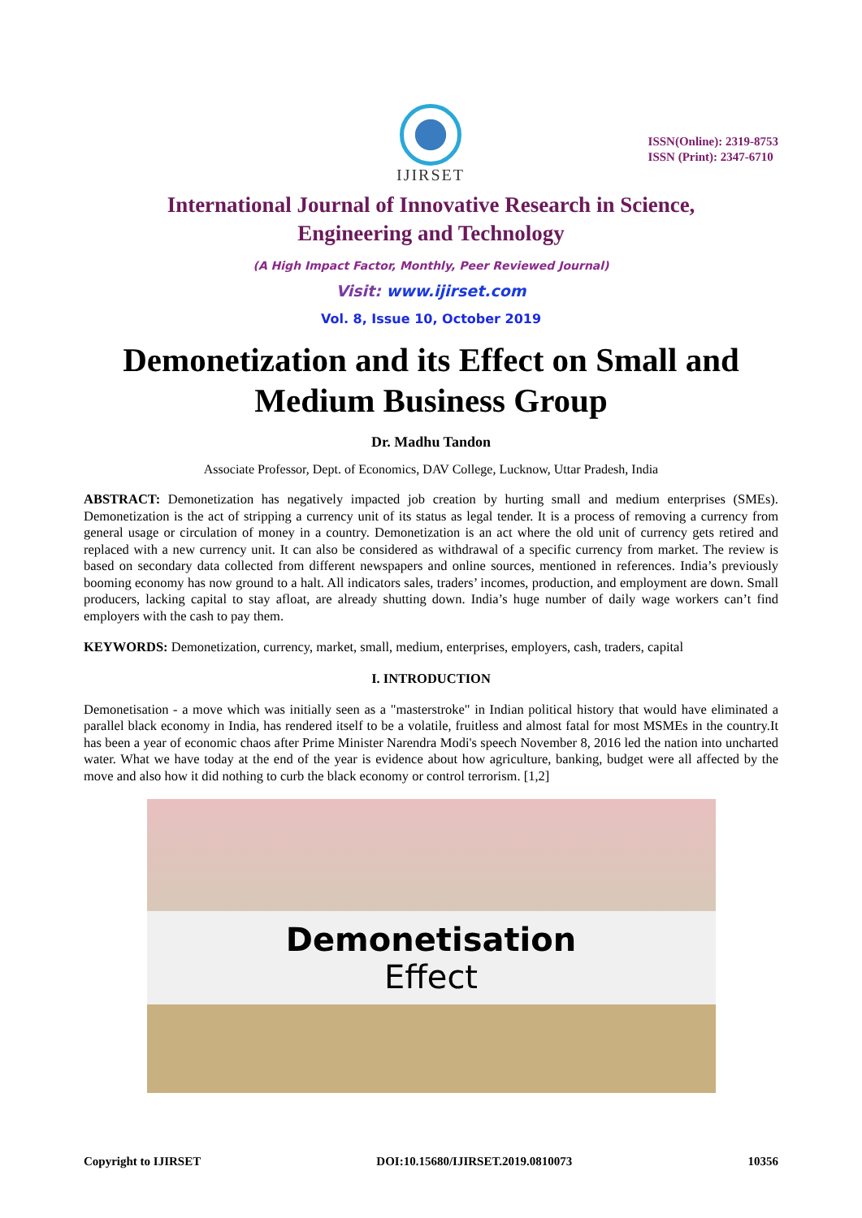IJIRSET
ISSN(Online): 2319-8753
ISSN (Print): 2347-6710
International Journal of Innovative Research in Science,
Engineering and Technology
(A High Impact Factor, Monthly, Peer Reviewed Journal)
Visit: www.ijirset.com
Vol. 8, Issue 10, October 2019
Demonetization and its Effect on Small and Medium Business Group
Dr. Madhu Tandon
Associate Professor, Dept. of Economics, DAV College, Lucknow, Uttar Pradesh, India
ABSTRACT: Demonetization has negatively impacted job creation by hurting small and medium enterprises (SMEs). Demonetization is the act of stripping a currency unit of its status as legal tender. It is a process of removing a currency from general usage or circulation of money in a country. Demonetization is an act where the old unit of currency gets retired and replaced with a new currency unit. It can also be considered as withdrawal of a specific currency from market. The review is based on secondary data collected from different newspapers and online sources, mentioned in references. India’s previously booming economy has now ground to a halt. All indicators sales, traders’ incomes, production, and employment are down. Small producers, lacking capital to stay afloat, are already shutting down. India’s huge number of daily wage workers can’t find employers with the cash to pay them.
KEYWORDS: Demonetization, currency, market, small, medium, enterprises, employers, cash, traders, capital
I. INTRODUCTION
Demonetisation - a move which was initially seen as a "masterstroke" in Indian political history that would have eliminated a parallel black economy in India, has rendered itself to be a volatile, fruitless and almost fatal for most MSMEs in the country.It has been a year of economic chaos after Prime Minister Narendra Modi's speech November 8, 2016 led the nation into uncharted water. What we have today at the end of the year is evidence about how agriculture, banking, budget were all affected by the move and also how it did nothing to curb the black economy or control terrorism. [1,2]
Demonetisation
Effect
Copyright to IJIRSET DOI:10.15680/IJIRSET.2019.0810073 10356